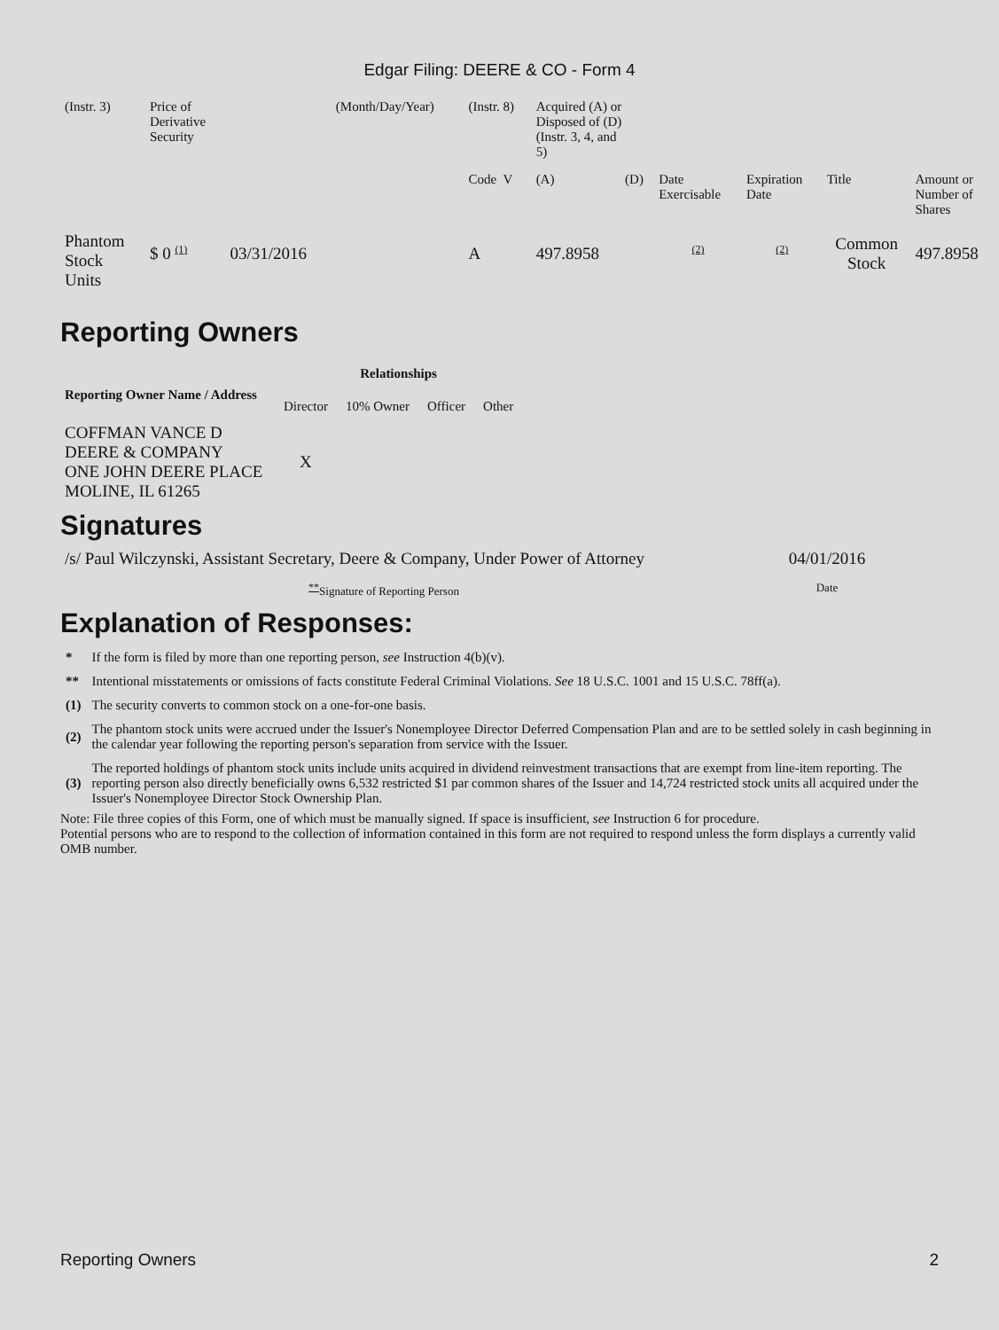Edgar Filing: DEERE & CO - Form 4
| (Instr. 3) | Price of Derivative Security | | (Month/Day/Year) | (Instr. 8) | Acquired (A) or Disposed of (D) (Instr. 3, 4, and 5) | | | | | |
| | | | | Code V | (A) | (D) | Date Exercisable | Expiration Date | Title | Amount or Number of Shares |
| Phantom Stock Units | $ 0 (1) | 03/31/2016 | | A | 497.8958 | | (2) | (2) | Common Stock | 497.8958 |
Reporting Owners
| Reporting Owner Name / Address | Relationships | | | |
| --- | --- | --- | --- | --- |
| | Director | 10% Owner | Officer | Other |
| COFFMAN VANCE D DEERE & COMPANY ONE JOHN DEERE PLACE MOLINE, IL 61265 | X | | | |
Signatures
| /s/ Paul Wilczynski, Assistant Secretary, Deere & Company, Under Power of Attorney | 04/01/2016 |
| ** Signature of Reporting Person | Date |
Explanation of Responses:
| * | If the form is filed by more than one reporting person, see Instruction 4(b)(v). |
| ** | Intentional misstatements or omissions of facts constitute Federal Criminal Violations. See 18 U.S.C. 1001 and 15 U.S.C. 78ff(a). |
| (1) | The security converts to common stock on a one-for-one basis. |
| (2) | The phantom stock units were accrued under the Issuer's Nonemployee Director Deferred Compensation Plan and are to be settled solely in cash beginning in the calendar year following the reporting person's separation from service with the Issuer. |
| (3) | The reported holdings of phantom stock units include units acquired in dividend reinvestment transactions that are exempt from line-item reporting. The reporting person also directly beneficially owns 6,532 restricted $1 par common shares of the Issuer and 14,724 restricted stock units all acquired under the Issuer's Nonemployee Director Stock Ownership Plan. |
Note: File three copies of this Form, one of which must be manually signed. If space is insufficient, see Instruction 6 for procedure.
Potential persons who are to respond to the collection of information contained in this form are not required to respond unless the form displays a currently valid OMB number.
Reporting Owners 2